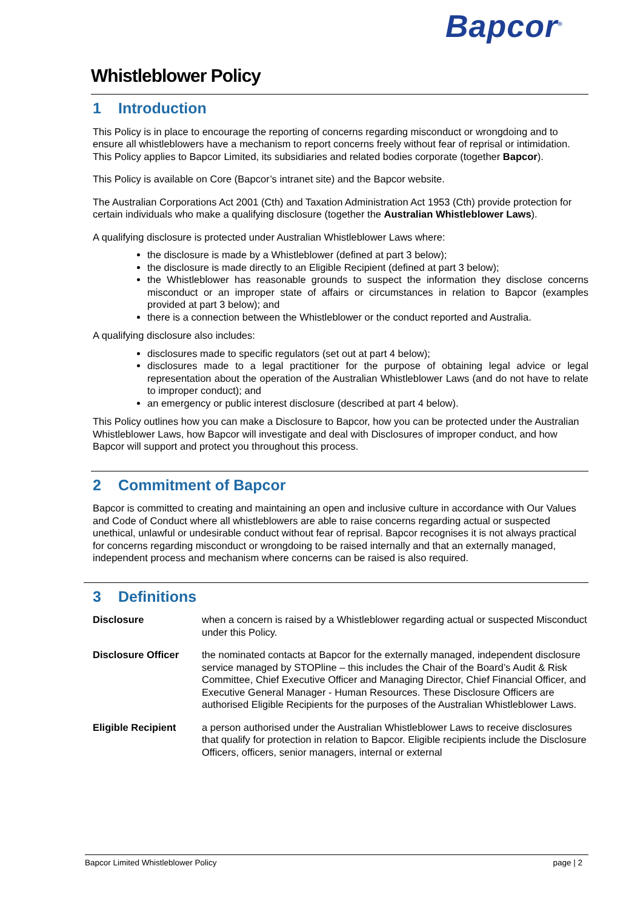Bapcor<sup>®</sup>
Whistleblower Policy
1 Introduction
This Policy is in place to encourage the reporting of concerns regarding misconduct or wrongdoing and to ensure all whistleblowers have a mechanism to report concerns freely without fear of reprisal or intimidation. This Policy applies to Bapcor Limited, its subsidiaries and related bodies corporate (together Bapcor).
This Policy is available on Core (Bapcor’s intranet site) and the Bapcor website.
The Australian Corporations Act 2001 (Cth) and Taxation Administration Act 1953 (Cth) provide protection for certain individuals who make a qualifying disclosure (together the Australian Whistleblower Laws).
A qualifying disclosure is protected under Australian Whistleblower Laws where:
the disclosure is made by a Whistleblower (defined at part 3 below);
the disclosure is made directly to an Eligible Recipient (defined at part 3 below);
the Whistleblower has reasonable grounds to suspect the information they disclose concerns misconduct or an improper state of affairs or circumstances in relation to Bapcor (examples provided at part 3 below); and
there is a connection between the Whistleblower or the conduct reported and Australia.
A qualifying disclosure also includes:
disclosures made to specific regulators (set out at part 4 below);
disclosures made to a legal practitioner for the purpose of obtaining legal advice or legal representation about the operation of the Australian Whistleblower Laws (and do not have to relate to improper conduct); and
an emergency or public interest disclosure (described at part 4 below).
This Policy outlines how you can make a Disclosure to Bapcor, how you can be protected under the Australian Whistleblower Laws, how Bapcor will investigate and deal with Disclosures of improper conduct, and how Bapcor will support and protect you throughout this process.
2 Commitment of Bapcor
Bapcor is committed to creating and maintaining an open and inclusive culture in accordance with Our Values and Code of Conduct where all whistleblowers are able to raise concerns regarding actual or suspected unethical, unlawful or undesirable conduct without fear of reprisal. Bapcor recognises it is not always practical for concerns regarding misconduct or wrongdoing to be raised internally and that an externally managed, independent process and mechanism where concerns can be raised is also required.
3 Definitions
| Disclosure | when a concern is raised by a Whistleblower regarding actual or suspected Misconduct under this Policy. |
| Disclosure Officer | the nominated contacts at Bapcor for the externally managed, independent disclosure service managed by STOPline – this includes the Chair of the Board’s Audit & Risk Committee, Chief Executive Officer and Managing Director, Chief Financial Officer, and Executive General Manager - Human Resources. These Disclosure Officers are authorised Eligible Recipients for the purposes of the Australian Whistleblower Laws. |
| Eligible Recipient | a person authorised under the Australian Whistleblower Laws to receive disclosures that qualify for protection in relation to Bapcor. Eligible recipients include the Disclosure Officers, officers, senior managers, internal or external |
Bapcor Limited Whistleblower Policy page | 2